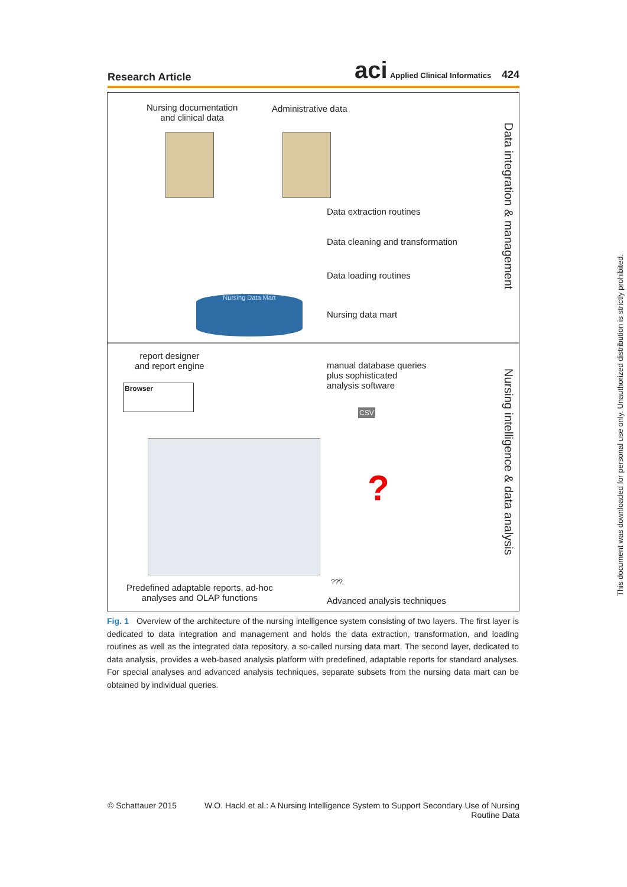Research Article aci Applied Clinical Informatics 424
Nursing documentation
and clinical data
Administrative data
Data extraction routines
Data cleaning and transformation
Data loading routines
Nursing Data Mart
Nursing data mart
Data integration & management
report designer
and report engine
Browser
manual database queries
plus sophisticated
analysis software
CSV
?
???
Predefined adaptable reports, ad-hoc
analyses and OLAP functions
Advanced analysis techniques
Nursing intelligence & data analysis
Fig. 1 Overview of the architecture of the nursing intelligence system consisting of two layers. The first layer is dedicated to data integration and management and holds the data extraction, transformation, and loading routines as well as the integrated data repository, a so-called nursing data mart. The second layer, dedicated to data analysis, provides a web-based analysis platform with predefined, adaptable reports for standard analyses. For special analyses and advanced analysis techniques, separate subsets from the nursing data mart can be obtained by individual queries.
This document was downloaded for personal use only. Unauthorized distribution is strictly prohibited.
© Schattauer 2015 W.O. Hackl et al.: A Nursing Intelligence System to Support Secondary Use of Nursing
Routine Data